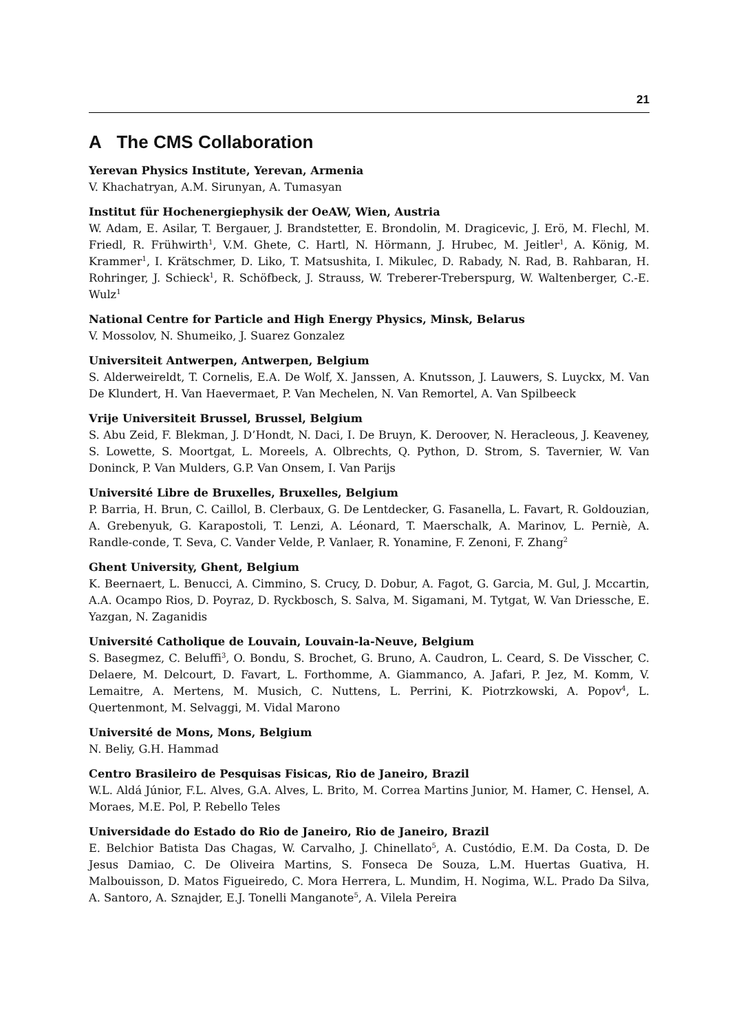21
A The CMS Collaboration
Yerevan Physics Institute, Yerevan, Armenia
V. Khachatryan, A.M. Sirunyan, A. Tumasyan
Institut für Hochenergiephysik der OeAW, Wien, Austria
W. Adam, E. Asilar, T. Bergauer, J. Brandstetter, E. Brondolin, M. Dragicevic, J. Erö, M. Flechl, M. Friedl, R. Frühwirth<sup>1</sup>, V.M. Ghete, C. Hartl, N. Hörmann, J. Hrubec, M. Jeitler<sup>1</sup>, A. König, M. Krammer<sup>1</sup>, I. Krätschmer, D. Liko, T. Matsushita, I. Mikulec, D. Rabady, N. Rad, B. Rahbaran, H. Rohringer, J. Schieck<sup>1</sup>, R. Schöfbeck, J. Strauss, W. Treberer-Treberspurg, W. Waltenberger, C.-E. Wulz<sup>1</sup>
National Centre for Particle and High Energy Physics, Minsk, Belarus
V. Mossolov, N. Shumeiko, J. Suarez Gonzalez
Universiteit Antwerpen, Antwerpen, Belgium
S. Alderweireldt, T. Cornelis, E.A. De Wolf, X. Janssen, A. Knutsson, J. Lauwers, S. Luyckx, M. Van De Klundert, H. Van Haevermaet, P. Van Mechelen, N. Van Remortel, A. Van Spilbeeck
Vrije Universiteit Brussel, Brussel, Belgium
S. Abu Zeid, F. Blekman, J. D’Hondt, N. Daci, I. De Bruyn, K. Deroover, N. Heracleous, J. Keaveney, S. Lowette, S. Moortgat, L. Moreels, A. Olbrechts, Q. Python, D. Strom, S. Tavernier, W. Van Doninck, P. Van Mulders, G.P. Van Onsem, I. Van Parijs
Université Libre de Bruxelles, Bruxelles, Belgium
P. Barria, H. Brun, C. Caillol, B. Clerbaux, G. De Lentdecker, G. Fasanella, L. Favart, R. Goldouzian, A. Grebenyuk, G. Karapostoli, T. Lenzi, A. Léonard, T. Maerschalk, A. Marinov, L. Perniè, A. Randle-conde, T. Seva, C. Vander Velde, P. Vanlaer, R. Yonamine, F. Zenoni, F. Zhang<sup>2</sup>
Ghent University, Ghent, Belgium
K. Beernaert, L. Benucci, A. Cimmino, S. Crucy, D. Dobur, A. Fagot, G. Garcia, M. Gul, J. Mccartin, A.A. Ocampo Rios, D. Poyraz, D. Ryckbosch, S. Salva, M. Sigamani, M. Tytgat, W. Van Driessche, E. Yazgan, N. Zaganidis
Université Catholique de Louvain, Louvain-la-Neuve, Belgium
S. Basegmez, C. Beluffi<sup>3</sup>, O. Bondu, S. Brochet, G. Bruno, A. Caudron, L. Ceard, S. De Visscher, C. Delaere, M. Delcourt, D. Favart, L. Forthomme, A. Giammanco, A. Jafari, P. Jez, M. Komm, V. Lemaitre, A. Mertens, M. Musich, C. Nuttens, L. Perrini, K. Piotrzkowski, A. Popov<sup>4</sup>, L. Quertenmont, M. Selvaggi, M. Vidal Marono
Université de Mons, Mons, Belgium
N. Beliy, G.H. Hammad
Centro Brasileiro de Pesquisas Fisicas, Rio de Janeiro, Brazil
W.L. Aldá Júnior, F.L. Alves, G.A. Alves, L. Brito, M. Correa Martins Junior, M. Hamer, C. Hensel, A. Moraes, M.E. Pol, P. Rebello Teles
Universidade do Estado do Rio de Janeiro, Rio de Janeiro, Brazil
E. Belchior Batista Das Chagas, W. Carvalho, J. Chinellato<sup>5</sup>, A. Custódio, E.M. Da Costa, D. De Jesus Damiao, C. De Oliveira Martins, S. Fonseca De Souza, L.M. Huertas Guativa, H. Malbouisson, D. Matos Figueiredo, C. Mora Herrera, L. Mundim, H. Nogima, W.L. Prado Da Silva, A. Santoro, A. Sznajder, E.J. Tonelli Manganote<sup>5</sup>, A. Vilela Pereira